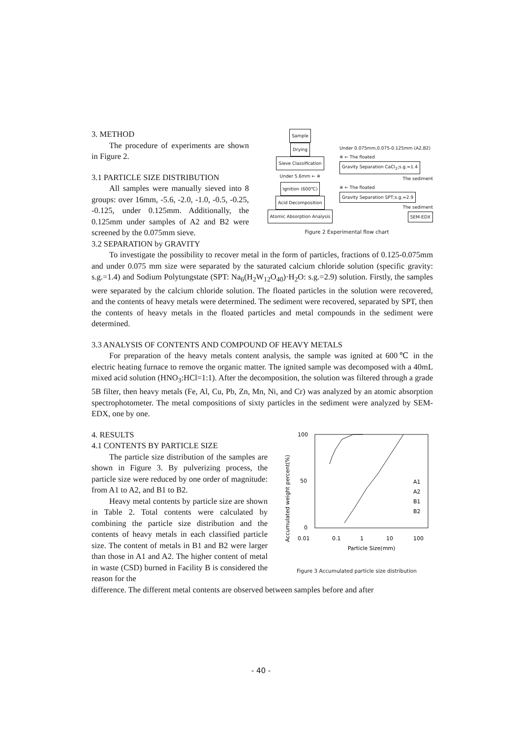3. METHOD
The procedure of experiments are shown in Figure 2.
3.1 PARTICLE SIZE DISTRIBUTION
All samples were manually sieved into 8 groups: over 16mm, -5.6, -2.0, -1.0, -0.5, -0.25, -0.125, under 0.125mm. Additionally, the 0.125mm under samples of A2 and B2 were screened by the 0.075mm sieve.
Sample
Drying
Sieve Classification
Under 5.6mm ← ※
Ignition (600℃)
Acid Decomposition
Atomic Absorption Analysis
Under 0.075mm,0.075-0.125mm (A2,B2)
※ ← The floated Gravity Separation CaCl<sub>2</sub>;s.g.=1.4
The sediment
※ ← The floated Gravity Separation SPT;s.g.=2.9
The sediment
SEM-EDX
Figure 2 Experimental flow chart
3.2 SEPARATION by GRAVITY
To investigate the possibility to recover metal in the form of particles, fractions of 0.125-0.075mm and under 0.075 mm size were separated by the saturated calcium chloride solution (specific gravity: s.g.=1.4) and Sodium Polytungstate (SPT: Na<sub>6</sub>(H<sub>2</sub>W<sub>12</sub>O<sub>40</sub>)·H<sub>2</sub>O: s.g.=2.9) solution. Firstly, the samples were separated by the calcium chloride solution. The floated particles in the solution were recovered, and the contents of heavy metals were determined. The sediment were recovered, separated by SPT, then the contents of heavy metals in the floated particles and metal compounds in the sediment were determined.
3.3 ANALYSIS OF CONTENTS AND COMPOUND OF HEAVY METALS
For preparation of the heavy metals content analysis, the sample was ignited at 600℃ in the electric heating furnace to remove the organic matter. The ignited sample was decomposed with a 40mL mixed acid solution (HNO<sub>3</sub>:HCl=1:1). After the decomposition, the solution was filtered through a grade 5B filter, then heavy metals (Fe, Al, Cu, Pb, Zn, Mn, Ni, and Cr) was analyzed by an atomic absorption spectrophotometer. The metal compositions of sixty particles in the sediment were analyzed by SEM-EDX, one by one.
4. RESULTS
4.1 CONTENTS BY PARTICLE SIZE
The particle size distribution of the samples are shown in Figure 3. By pulverizing process, the particle size were reduced by one order of magnitude: from A1 to A2, and B1 to B2.
Heavy metal contents by particle size are shown in Table 2. Total contents were calculated by combining the particle size distribution and the contents of heavy metals in each classified particle size. The content of metals in B1 and B2 were larger than those in A1 and A2. The higher content of metal in waste (CSD) burned in Facility B is considered the reason for the
Accumulated weight percent(%)
100
50
0
0.01
0.1
1
10
100
A1
A2
B1
B2
Particle Size(mm)
Figure 3 Accumulated particle size distribution
difference. The different metal contents are observed between samples before and after
- 40 -